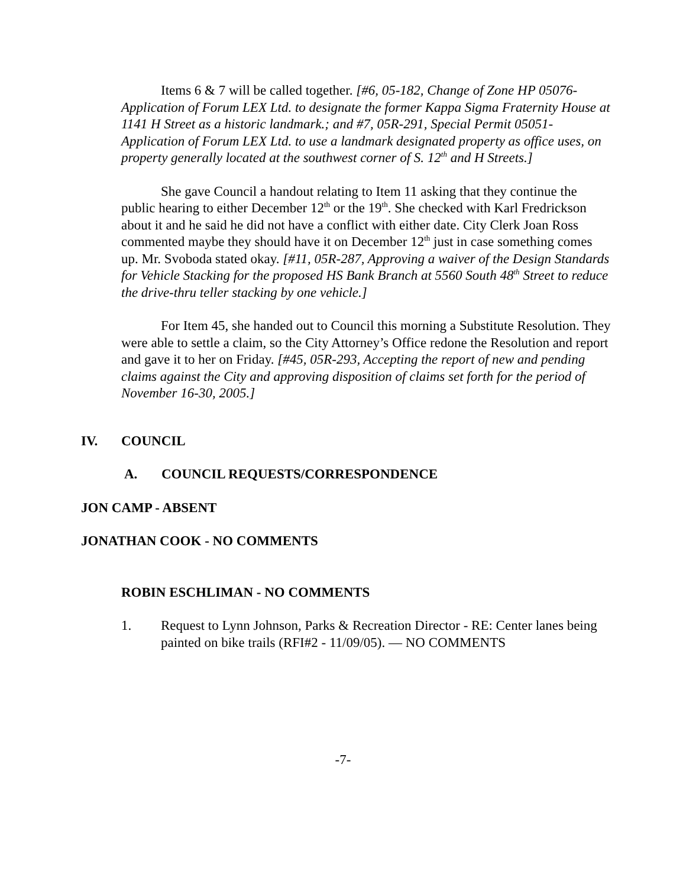Items 6 & 7 will be called together. [#6, 05-182, Change of Zone HP 05076-Application of Forum LEX Ltd. to designate the former Kappa Sigma Fraternity House at 1141 H Street as a historic landmark.; and #7, 05R-291, Special Permit 05051-Application of Forum LEX Ltd. to use a landmark designated property as office uses, on property generally located at the southwest corner of S. 12<sup>th</sup> and H Streets.]
She gave Council a handout relating to Item 11 asking that they continue the public hearing to either December 12<sup>th</sup> or the 19<sup>th</sup>. She checked with Karl Fredrickson about it and he said he did not have a conflict with either date. City Clerk Joan Ross commented maybe they should have it on December 12<sup>th</sup> just in case something comes up. Mr. Svoboda stated okay. [#11, 05R-287, Approving a waiver of the Design Standards for Vehicle Stacking for the proposed HS Bank Branch at 5560 South 48<sup>th</sup> Street to reduce the drive-thru teller stacking by one vehicle.]
For Item 45, she handed out to Council this morning a Substitute Resolution. They were able to settle a claim, so the City Attorney’s Office redone the Resolution and report and gave it to her on Friday. [#45, 05R-293, Accepting the report of new and pending claims against the City and approving disposition of claims set forth for the period of November 16-30, 2005.]
IV. COUNCIL
A. COUNCIL REQUESTS/CORRESPONDENCE
JON CAMP - ABSENT
JONATHAN COOK - NO COMMENTS
ROBIN ESCHLIMAN - NO COMMENTS
1. Request to Lynn Johnson, Parks & Recreation Director - RE: Center lanes being painted on bike trails (RFI#2 - 11/09/05). — NO COMMENTS
-7-